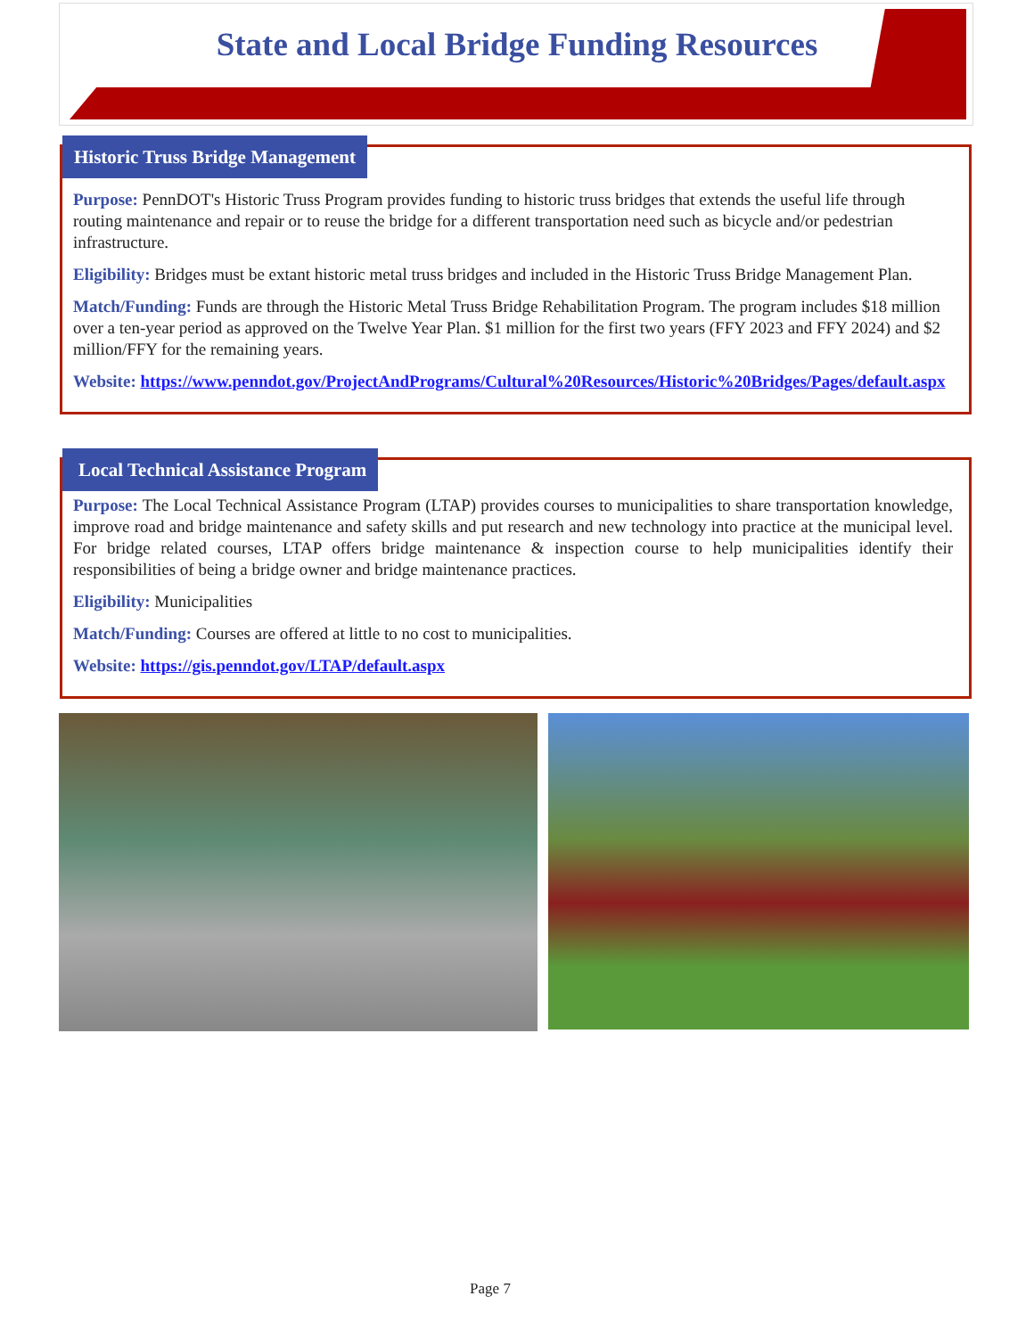State and Local Bridge Funding Resources
Historic Truss Bridge Management
Purpose: PennDOT's Historic Truss Program provides funding to historic truss bridges that extends the useful life through routing maintenance and repair or to reuse the bridge for a different transportation need such as bicycle and/or pedestrian infrastructure.
Eligibility: Bridges must be extant historic metal truss bridges and included in the Historic Truss Bridge Management Plan.
Match/Funding: Funds are through the Historic Metal Truss Bridge Rehabilitation Program. The program includes $18 million over a ten-year period as approved on the Twelve Year Plan. $1 million for the first two years (FFY 2023 and FFY 2024) and $2 million/FFY for the remaining years.
Website: https://www.penndot.gov/ProjectAndPrograms/Cultural%20Resources/Historic%20Bridges/Pages/default.aspx
Local Technical Assistance Program
Purpose: The Local Technical Assistance Program (LTAP) provides courses to municipalities to share transportation knowledge, improve road and bridge maintenance and safety skills and put research and new technology into practice at the municipal level. For bridge related courses, LTAP offers bridge maintenance & inspection course to help municipalities identify their responsibilities of being a bridge owner and bridge maintenance practices.
Eligibility: Municipalities
Match/Funding: Courses are offered at little to no cost to municipalities.
Website: https://gis.penndot.gov/LTAP/default.aspx
Page 7